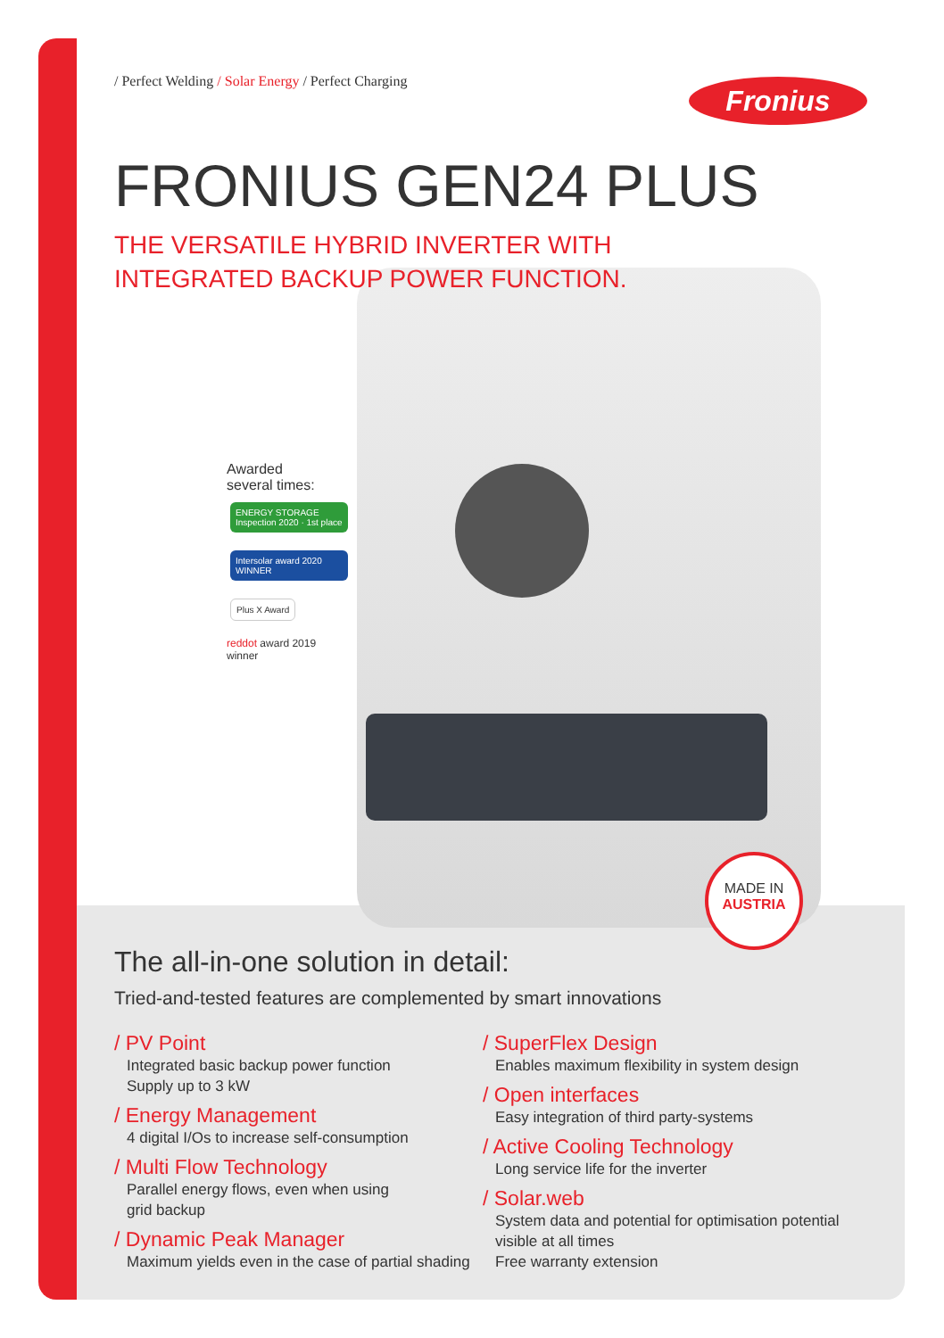Fronius
/ Perfect Welding / Solar Energy / Perfect Charging
FRONIUS GEN24 PLUS
THE VERSATILE HYBRID INVERTER WITH
INTEGRATED BACKUP POWER FUNCTION.
Awarded
several times:
ENERGY STORAGE Inspection 2020 · 1st place Intersolar award 2020 WINNER Plus X Award
reddot award 2019
winner
MADE IN
AUSTRIA
The all-in-one solution in detail:
Tried-and-tested features are complemented by smart innovations
/ PV Point
Integrated basic backup power function
Supply up to 3 kW
/ Energy Management
4 digital I/Os to increase self-consumption
/ Multi Flow Technology
Parallel energy flows, even when using
grid backup
/ Dynamic Peak Manager
Maximum yields even in the case of partial shading
/ SuperFlex Design
Enables maximum flexibility in system design
/ Open interfaces
Easy integration of third party-systems
/ Active Cooling Technology
Long service life for the inverter
/ Solar.web
System data and potential for optimisation potential
visible at all times
Free warranty extension